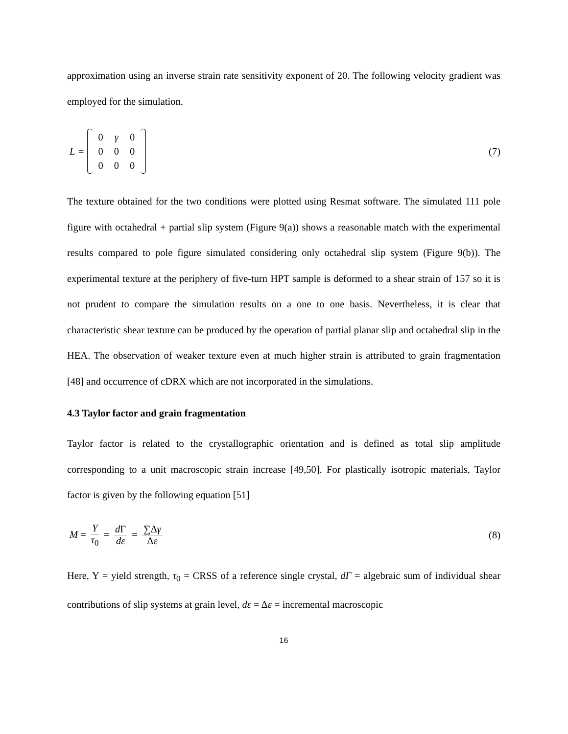approximation using an inverse strain rate sensitivity exponent of 20. The following velocity gradient was employed for the simulation.
L =
| 0 | γ | 0 |
| 0 | 0 | 0 |
| 0 | 0 | 0 |
(7)
The texture obtained for the two conditions were plotted using Resmat software. The simulated 111 pole figure with octahedral + partial slip system (Figure 9(a)) shows a reasonable match with the experimental results compared to pole figure simulated considering only octahedral slip system (Figure 9(b)). The experimental texture at the periphery of five-turn HPT sample is deformed to a shear strain of 157 so it is not prudent to compare the simulation results on a one to one basis. Nevertheless, it is clear that characteristic shear texture can be produced by the operation of partial planar slip and octahedral slip in the HEA. The observation of weaker texture even at much higher strain is attributed to grain fragmentation [48] and occurrence of cDRX which are not incorporated in the simulations.
4.3 Taylor factor and grain fragmentation
Taylor factor is related to the crystallographic orientation and is defined as total slip amplitude corresponding to a unit macroscopic strain increase [49,50]. For plastically isotropic materials, Taylor factor is given by the following equation [51]
M = Y τ<sub>0</sub> = d Γ dε = ∑Δγ Δε (8)
Here, Y = yield strength, τ<sub>0</sub> = CRSS of a reference single crystal, dΓ = algebraic sum of individual shear contributions of slip systems at grain level, dε = Δε = incremental macroscopic
16